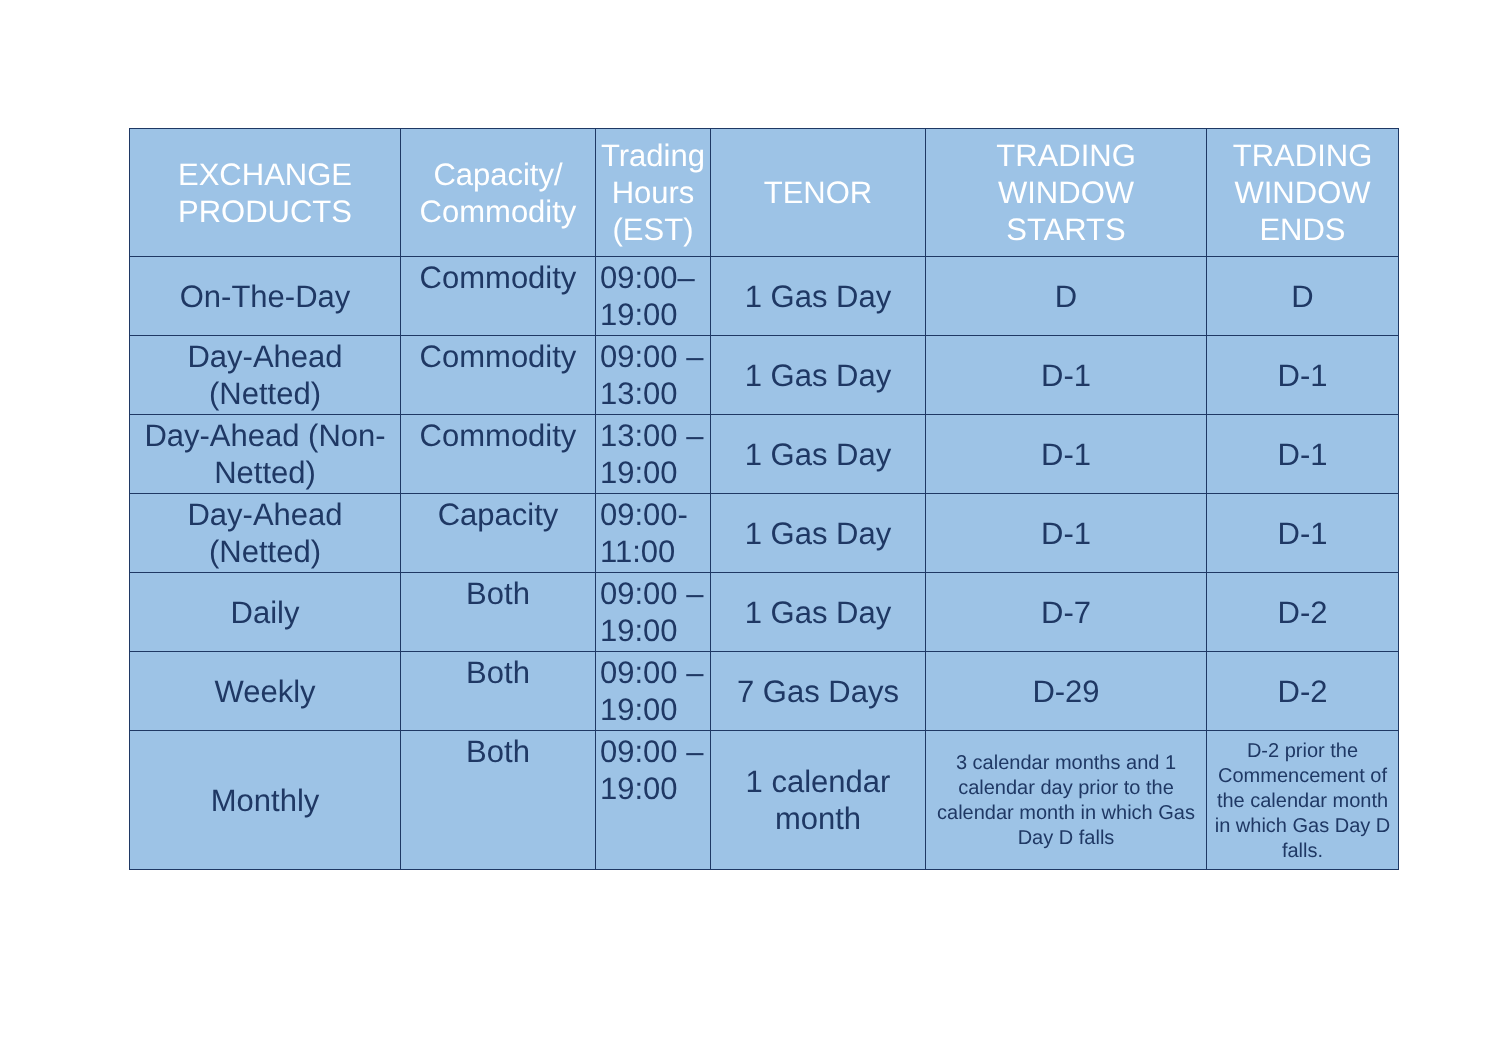| EXCHANGE PRODUCTS | Capacity/ Commodity | Trading Hours (EST) | TENOR | TRADING WINDOW STARTS | TRADING WINDOW ENDS |
| --- | --- | --- | --- | --- | --- |
| On-The-Day | Commodity | 09:00– 19:00 | 1 Gas Day | D | D |
| Day-Ahead (Netted) | Commodity | 09:00 – 13:00 | 1 Gas Day | D-1 | D-1 |
| Day-Ahead (Non- Netted) | Commodity | 13:00 – 19:00 | 1 Gas Day | D-1 | D-1 |
| Day-Ahead (Netted) | Capacity | 09:00- 11:00 | 1 Gas Day | D-1 | D-1 |
| Daily | Both | 09:00 – 19:00 | 1 Gas Day | D-7 | D-2 |
| Weekly | Both | 09:00 – 19:00 | 7 Gas Days | D-29 | D-2 |
| Monthly | Both | 09:00 – 19:00 | 1 calendar month | 3 calendar months and 1 calendar day prior to the calendar month in which Gas Day D falls | D-2 prior the Commencement of the calendar month in which Gas Day D falls. |